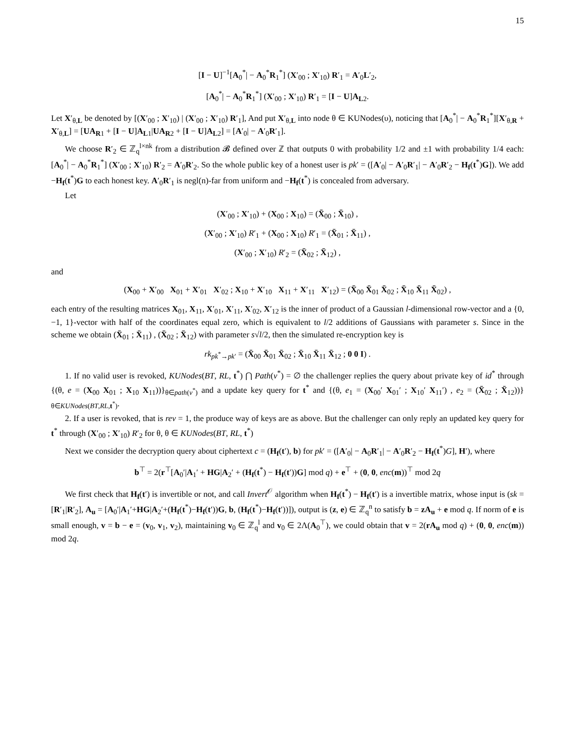15
[I − U]<sup>−1</sup>[A<sub>0</sub><sup>*</sup>| − A<sub>0</sub><sup>*</sup>R<sub>1</sub><sup>*</sup>] (X′<sub>00</sub> ; X′<sub>10</sub>) R′<sub>1</sub> = A′<sub>0</sub>L′<sub>2</sub>,
[A<sub>0</sub><sup>*</sup>| − A<sub>0</sub><sup>*</sup>R<sub>1</sub><sup>*</sup>] (X′<sub>00</sub> ; X′<sub>10</sub>) R′<sub>1</sub> = [I − U]A<sub>L2</sub>.
Let X′<sub>θ,L</sub> be denoted by [(X′<sub>00</sub> ; X′<sub>10</sub>) | (X′<sub>00</sub> ; X′<sub>10</sub>) R′<sub>1</sub>], And put X′<sub>θ,L</sub> into node θ ∈ KUNodes(υ), noticing that [A<sub>0</sub><sup>*</sup>| − A<sub>0</sub><sup>*</sup>R<sub>1</sub><sup>*</sup>][X′<sub>θ,R</sub> + X′<sub>θ,L</sub>] = [UA<sub>R1</sub> + [I − U]A<sub>L1</sub>|UA<sub>R2</sub> + [I − U]A<sub>L2</sub>] = [A′<sub>0</sub>| − A′<sub>0</sub>R′<sub>1</sub>].
We choose R′<sub>2</sub> ∈ ℤ<sub>q</sub><sup>l×nk</sup> from a distribution 𝓑 defined over ℤ that outputs 0 with probability 1/2 and ±1 with probability 1/4 each: [A<sub>0</sub><sup>*</sup>| − A<sub>0</sub><sup>*</sup>R<sub>1</sub><sup>*</sup>] (X′<sub>00</sub> ; X′<sub>10</sub>) R′<sub>2</sub> = A′<sub>0</sub>R′<sub>2</sub>. So the whole public key of a honest user is pk′ = ([A′<sub>0</sub>| − A′<sub>0</sub>R′<sub>1</sub>| − A′<sub>0</sub>R′<sub>2</sub> − H<sub>f</sub>(t<sup>*</sup>)G]). We add −H<sub>f</sub>(t<sup>*</sup>)G to each honest key. A′<sub>0</sub>R′<sub>1</sub> is negl(n)-far from uniform and −H<sub>f</sub>(t<sup>*</sup>) is concealed from adversary.
Let
(X′<sub>00</sub> ; X′<sub>10</sub>) + (X<sub>00</sub> ; X<sub>10</sub>) = (X̄<sub>00</sub> ; X̄<sub>10</sub>) ,
(X′<sub>00</sub> ; X′<sub>10</sub>) R′<sub>1</sub> + (X<sub>00</sub> ; X<sub>10</sub>) R′<sub>1</sub> = (X̄<sub>01</sub> ; X̄<sub>11</sub>) ,
(X′<sub>00</sub> ; X′<sub>10</sub>) R′<sub>2</sub> = (X̄<sub>02</sub> ; X̄<sub>12</sub>) ,
and
(X<sub>00</sub> + X′<sub>00</sub> X<sub>01</sub> + X′<sub>01</sub> X′<sub>02</sub> ; X<sub>10</sub> + X′<sub>10</sub> X<sub>11</sub> + X′<sub>11</sub> X′<sub>12</sub>) = (X̄<sub>00</sub> X̄<sub>01</sub> X̄<sub>02</sub> ; X̄<sub>10</sub> X̄<sub>11</sub> X̄<sub>02</sub>) ,
each entry of the resulting matrices X<sub>01</sub>, X<sub>11</sub>, X′<sub>01</sub>, X′<sub>11</sub>, X′<sub>02</sub>, X′<sub>12</sub> is the inner of product of a Gaussian l-dimensional row-vector and a {0, −1, 1}-vector with half of the coordinates equal zero, which is equivalent to l/2 additions of Gaussians with parameter s. Since in the scheme we obtain (X̄<sub>01</sub> ; X̄<sub>11</sub>) , (X̄<sub>02</sub> ; X̄<sub>12</sub>) with parameter s√l/2, then the simulated re-encryption key is
rk<sub>pk<sup>*</sup>→pk′</sub> = (X̄<sub>00</sub> X̄<sub>01</sub> X̄<sub>02</sub> ; X̄<sub>10</sub> X̄<sub>11</sub> X̄<sub>12</sub> ; 0 0 I) .
1. If no valid user is revoked, KUNodes(BT, RL, t<sup>*</sup>) ⋂ Path(v<sup>*</sup>) = ∅ the challenger replies the query about private key of id<sup>*</sup> through {(θ, e = (X<sub>00</sub> X<sub>01</sub> ; X<sub>10</sub> X<sub>11</sub>))}<sub>θ∈path(v<sup>*</sup>)</sub> and a update key query for t<sup>*</sup> and {(θ, e<sub>1</sub> = (X<sub>00</sub>′ X<sub>01</sub>′ ; X<sub>10</sub>′ X<sub>11</sub>′) , e<sub>2</sub> = (X̄<sub>02</sub> ; X̄<sub>12</sub>))}<sub>θ∈KUNodes(BT,RL,t<sup>*</sup>)</sub>.
2. If a user is revoked, that is rev = 1, the produce way of keys are as above. But the challenger can only reply an updated key query for t<sup>*</sup> through (X′<sub>00</sub> ; X′<sub>10</sub>) R′<sub>2</sub> for θ, θ ∈ KUNodes(BT, RL, t<sup>*</sup>)
Next we consider the decryption query about ciphertext c = (H<sub>f</sub>(t′), b) for pk′ = ([A′<sub>0</sub>| − A<sub>0</sub>R′<sub>1</sub>| − A′<sub>0</sub>R′<sub>2</sub> − H<sub>f</sub>(t<sup>*</sup>)G], H′), where
b<sup>⊤</sup> = 2(r<sup>⊤</sup>[A<sub>0</sub>′|A<sub>1</sub>′ + HG|A<sub>2</sub>′ + (H<sub>f</sub>(t<sup>*</sup>) − H<sub>f</sub>(t′))G] mod q) + e<sup>⊤</sup> + (0, 0, enc(m))<sup>⊤</sup> mod 2q
We first check that H<sub>f</sub>(t′) is invertible or not, and call Invert<sup>𝒪</sup> algorithm when H<sub>f</sub>(t<sup>*</sup>) − H<sub>f</sub>(t′) is a invertible matrix, whose input is (sk = [R′<sub>1</sub>|R′<sub>2</sub>], A<sub>u</sub> = [A<sub>0</sub>′|A<sub>1</sub>′+HG|A<sub>2</sub>′+(H<sub>f</sub>(t<sup>*</sup>)−H<sub>f</sub>(t′))G, b, (H<sub>f</sub>(t<sup>*</sup>)−H<sub>f</sub>(t′))]), output is (z, e) ∈ ℤ<sub>q</sub><sup>n</sup> to satisfy b = zA<sub>u</sub> + e mod q. If norm of e is small enough, v = b − e = (v<sub>0</sub>, v<sub>1</sub>, v<sub>2</sub>), maintaining v<sub>0</sub> ∈ ℤ<sub>q</sub><sup>l</sup> and v<sub>0</sub> ∈ 2Λ(A<sub>0</sub><sup>⊤</sup>), we could obtain that v = 2(rA<sub>u</sub> mod q) + (0, 0, enc(m)) mod 2q.